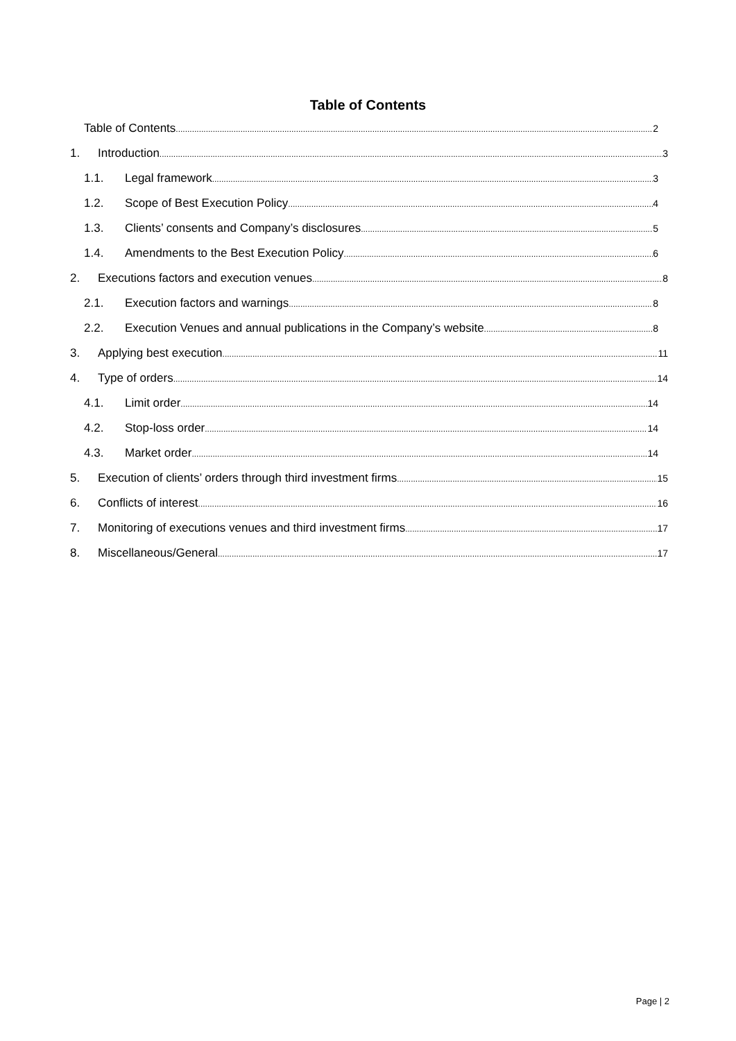Table of Contents
Table of Contents 2
1. Introduction 3
1.1. Legal framework 3
1.2. Scope of Best Execution Policy 4
1.3. Clients’ consents and Company’s disclosures 5
1.4. Amendments to the Best Execution Policy 6
2. Executions factors and execution venues 8
2.1. Execution factors and warnings 8
2.2. Execution Venues and annual publications in the Company’s website 8
3. Applying best execution 11
4. Type of orders 14
4.1. Limit order 14
4.2. Stop-loss order 14
4.3. Market order 14
5. Execution of clients’ orders through third investment firms 15
6. Conflicts of interest 16
7. Monitoring of executions venues and third investment firms 17
8. Miscellaneous/General 17
Page | 2